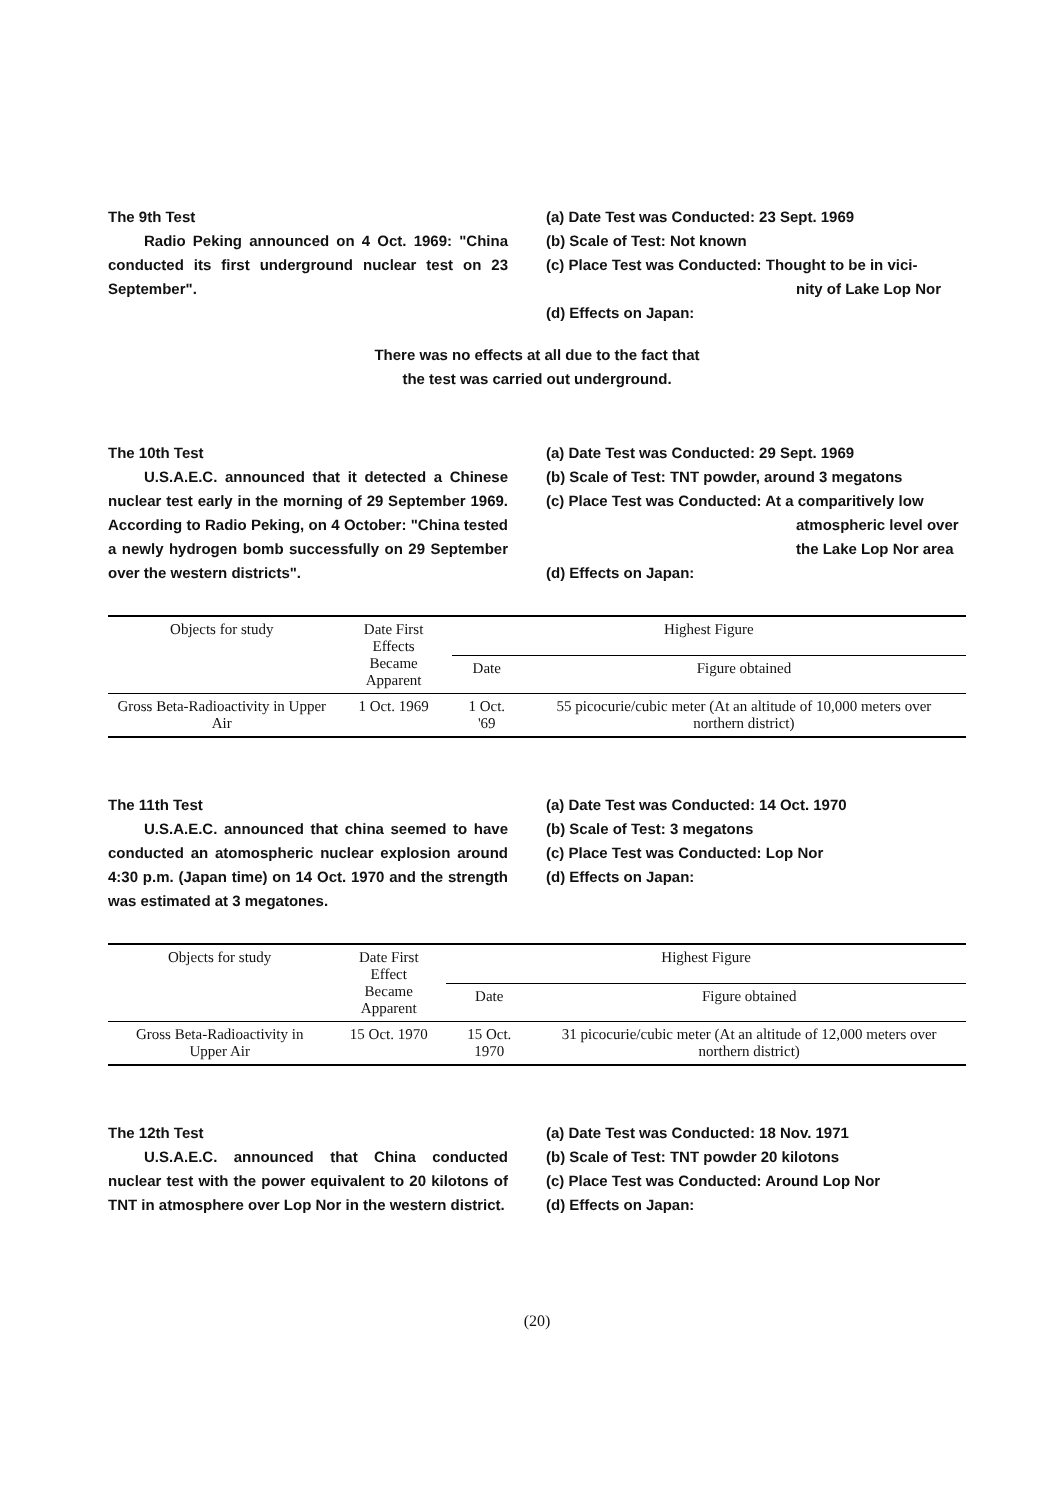The 9th Test
Radio Peking announced on 4 Oct. 1969: "China conducted its first underground nuclear test on 23 September".
(a) Date Test was Conducted: 23 Sept. 1969
(b) Scale of Test: Not known
(c) Place Test was Conducted: Thought to be in vici-
nity of Lake Lop Nor
(d) Effects on Japan:
There was no effects at all due to the fact that
the test was carried out underground.
The 10th Test
U.S.A.E.C. announced that it detected a Chinese nuclear test early in the morning of 29 September 1969. According to Radio Peking, on 4 October: "China tested a newly hydrogen bomb successfully on 29 September over the western districts".
(a) Date Test was Conducted: 29 Sept. 1969
(b) Scale of Test: TNT powder, around 3 megatons
(c) Place Test was Conducted: At a comparitively low
atmospheric level over
the Lake Lop Nor area
(d) Effects on Japan:
| Objects for study | Date First Effects Became Apparent | Highest Figure | |
| --- | --- | --- | --- |
| | | Date | Figure obtained |
| Gross Beta-Radioactivity in Upper Air | 1 Oct. 1969 | 1 Oct. '69 | 55 picocurie/cubic meter (At an altitude of 10,000 meters over northern district) |
The 11th Test
U.S.A.E.C. announced that china seemed to have conducted an atomospheric nuclear explosion around 4:30 p.m. (Japan time) on 14 Oct. 1970 and the strength was estimated at 3 megatones.
(a) Date Test was Conducted: 14 Oct. 1970
(b) Scale of Test: 3 megatons
(c) Place Test was Conducted: Lop Nor
(d) Effects on Japan:
| Objects for study | Date First Effect Became Apparent | Highest Figure | |
| --- | --- | --- | --- |
| | | Date | Figure obtained |
| Gross Beta-Radioactivity in Upper Air | 15 Oct. 1970 | 15 Oct. 1970 | 31 picocurie/cubic meter (At an altitude of 12,000 meters over northern district) |
The 12th Test
U.S.A.E.C. announced that China conducted nuclear test with the power equivalent to 20 kilotons of TNT in atmosphere over Lop Nor in the western district.
(a) Date Test was Conducted: 18 Nov. 1971
(b) Scale of Test: TNT powder 20 kilotons
(c) Place Test was Conducted: Around Lop Nor
(d) Effects on Japan:
(20)